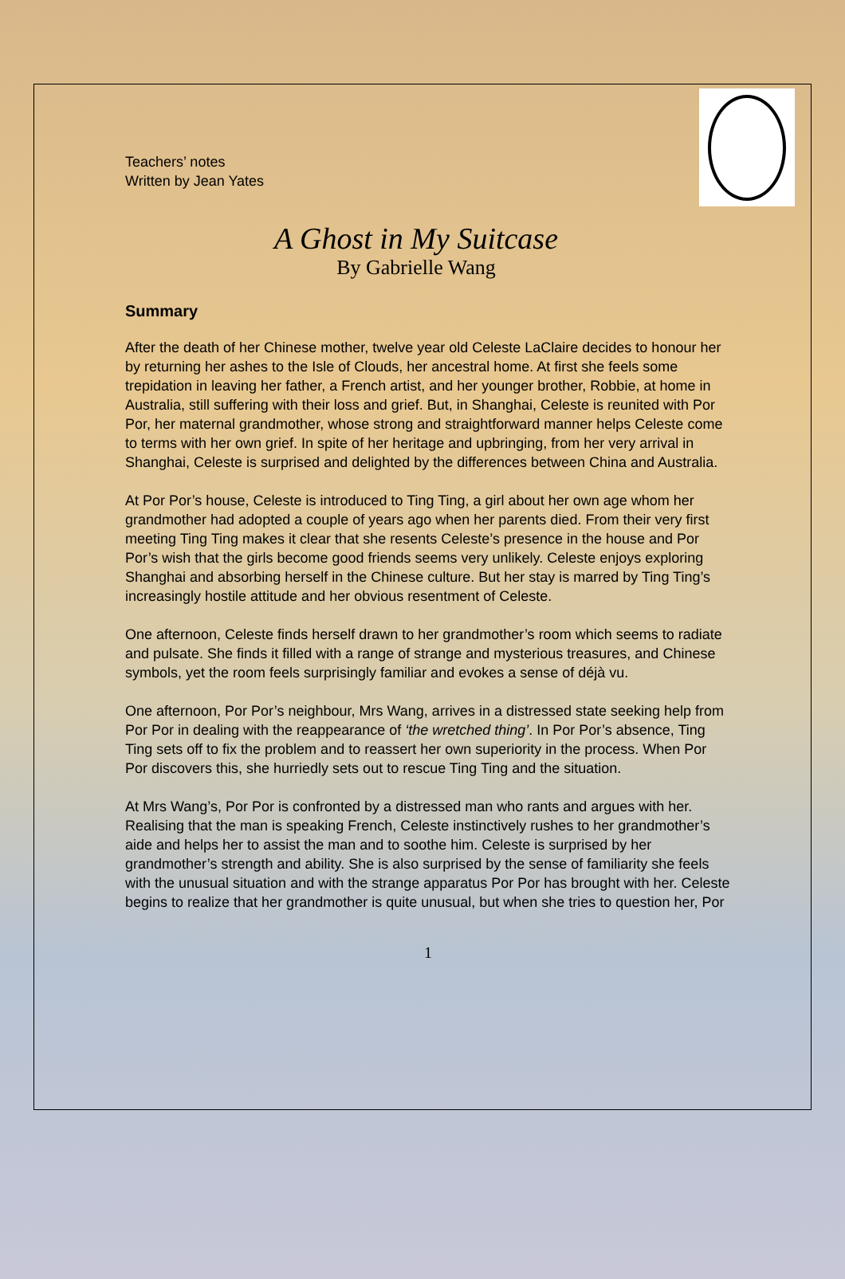Teachers’ notes
Written by Jean Yates
A Ghost in My Suitcase
By Gabrielle Wang
Summary
After the death of her Chinese mother, twelve year old Celeste LaClaire decides to honour her by returning her ashes to the Isle of Clouds, her ancestral home. At first she feels some trepidation in leaving her father, a French artist, and her younger brother, Robbie, at home in Australia, still suffering with their loss and grief. But, in Shanghai, Celeste is reunited with Por Por, her maternal grandmother, whose strong and straightforward manner helps Celeste come to terms with her own grief. In spite of her heritage and upbringing, from her very arrival in Shanghai, Celeste is surprised and delighted by the differences between China and Australia.
At Por Por’s house, Celeste is introduced to Ting Ting, a girl about her own age whom her grandmother had adopted a couple of years ago when her parents died. From their very first meeting Ting Ting makes it clear that she resents Celeste’s presence in the house and Por Por’s wish that the girls become good friends seems very unlikely. Celeste enjoys exploring Shanghai and absorbing herself in the Chinese culture. But her stay is marred by Ting Ting’s increasingly hostile attitude and her obvious resentment of Celeste.
One afternoon, Celeste finds herself drawn to her grandmother’s room which seems to radiate and pulsate. She finds it filled with a range of strange and mysterious treasures, and Chinese symbols, yet the room feels surprisingly familiar and evokes a sense of déjà vu.
One afternoon, Por Por’s neighbour, Mrs Wang, arrives in a distressed state seeking help from Por Por in dealing with the reappearance of ‘the wretched thing’. In Por Por’s absence, Ting Ting sets off to fix the problem and to reassert her own superiority in the process. When Por Por discovers this, she hurriedly sets out to rescue Ting Ting and the situation.
At Mrs Wang’s, Por Por is confronted by a distressed man who rants and argues with her. Realising that the man is speaking French, Celeste instinctively rushes to her grandmother’s aide and helps her to assist the man and to soothe him. Celeste is surprised by her grandmother’s strength and ability. She is also surprised by the sense of familiarity she feels with the unusual situation and with the strange apparatus Por Por has brought with her. Celeste begins to realize that her grandmother is quite unusual, but when she tries to question her, Por
1